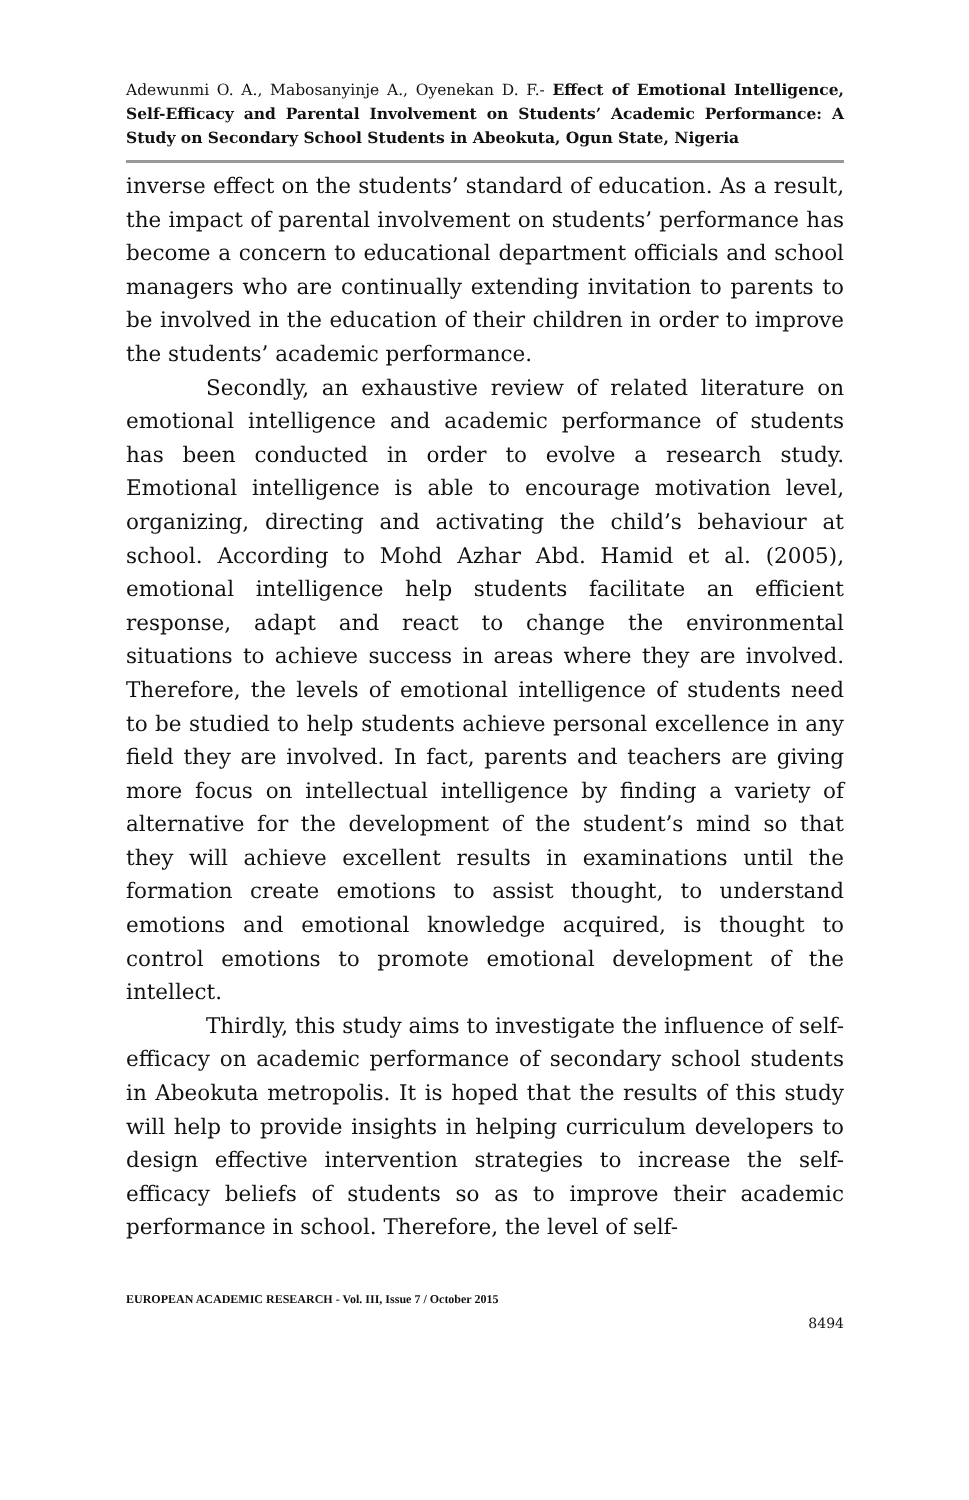Adewunmi O. A., Mabosanyinje A., Oyenekan D. F.- Effect of Emotional Intelligence, Self-Efficacy and Parental Involvement on Students’ Academic Performance: A Study on Secondary School Students in Abeokuta, Ogun State, Nigeria
inverse effect on the students’ standard of education. As a result, the impact of parental involvement on students’ performance has become a concern to educational department officials and school managers who are continually extending invitation to parents to be involved in the education of their children in order to improve the students’ academic performance.
Secondly, an exhaustive review of related literature on emotional intelligence and academic performance of students has been conducted in order to evolve a research study. Emotional intelligence is able to encourage motivation level, organizing, directing and activating the child’s behaviour at school. According to Mohd Azhar Abd. Hamid et al. (2005), emotional intelligence help students facilitate an efficient response, adapt and react to change the environmental situations to achieve success in areas where they are involved. Therefore, the levels of emotional intelligence of students need to be studied to help students achieve personal excellence in any field they are involved. In fact, parents and teachers are giving more focus on intellectual intelligence by finding a variety of alternative for the development of the student’s mind so that they will achieve excellent results in examinations until the formation create emotions to assist thought, to understand emotions and emotional knowledge acquired, is thought to control emotions to promote emotional development of the intellect.
Thirdly, this study aims to investigate the influence of self-efficacy on academic performance of secondary school students in Abeokuta metropolis. It is hoped that the results of this study will help to provide insights in helping curriculum developers to design effective intervention strategies to increase the self-efficacy beliefs of students so as to improve their academic performance in school. Therefore, the level of self-
EUROPEAN ACADEMIC RESEARCH - Vol. III, Issue 7 / October 2015
8494